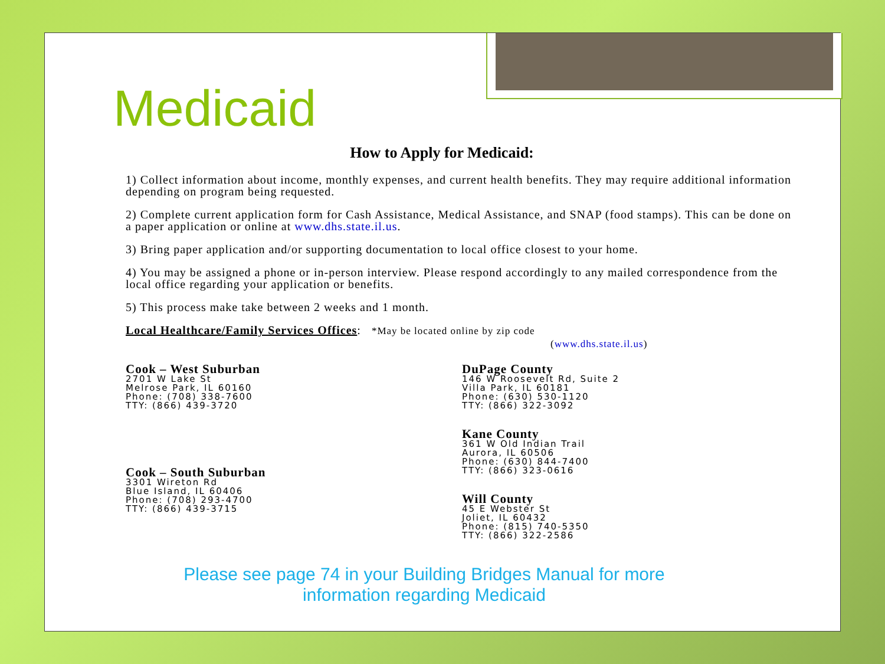Medicaid
How to Apply for Medicaid:
1) Collect information about income, monthly expenses, and current health benefits. They may require additional information depending on program being requested.
2) Complete current application form for Cash Assistance, Medical Assistance, and SNAP (food stamps). This can be done on a paper application or online at www.dhs.state.il.us.
3) Bring paper application and/or supporting documentation to local office closest to your home.
4) You may be assigned a phone or in-person interview. Please respond accordingly to any mailed correspondence from the local office regarding your application or benefits.
5) This process make take between 2 weeks and 1 month.
Local Healthcare/Family Services Offices: *May be located online by zip code
(www.dhs.state.il.us)
Cook – West Suburban
2701 W Lake St
Melrose Park, IL 60160
Phone: (708) 338-7600
TTY: (866) 439-3720
Cook – South Suburban
3301 Wireton Rd
Blue Island, IL 60406
Phone: (708) 293-4700
TTY: (866) 439-3715
DuPage County
146 W Roosevelt Rd, Suite 2
Villa Park, IL 60181
Phone: (630) 530-1120
TTY: (866) 322-3092
Kane County
361 W Old Indian Trail
Aurora, IL 60506
Phone: (630) 844-7400
TTY: (866) 323-0616
Will County
45 E Webster St
Joliet, IL 60432
Phone: (815) 740-5350
TTY: (866) 322-2586
Please see page 74 in your Building Bridges Manual for more
information regarding Medicaid